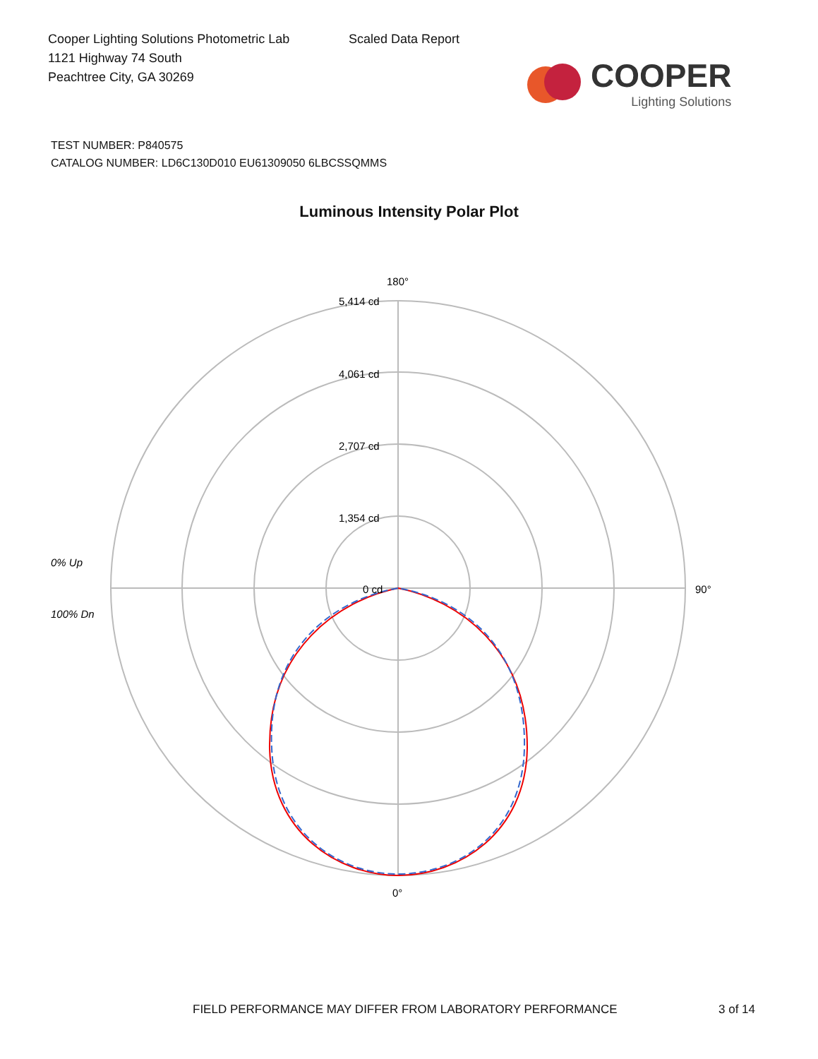Cooper Lighting Solutions Photometric Lab
1121 Highway 74 South
Peachtree City, GA 30269
Scaled Data Report
COOPER
Lighting Solutions
TEST NUMBER: P840575
CATALOG NUMBER: LD6C130D010 EU61309050 6LBCSSQMMS
Luminous Intensity Polar Plot
180°
5,414 cd
4,061 cd
2,707 cd
1,354 cd
0 cd
90°
0°
0% Up
100% Dn
FIELD PERFORMANCE MAY DIFFER FROM LABORATORY PERFORMANCE
3 of 14